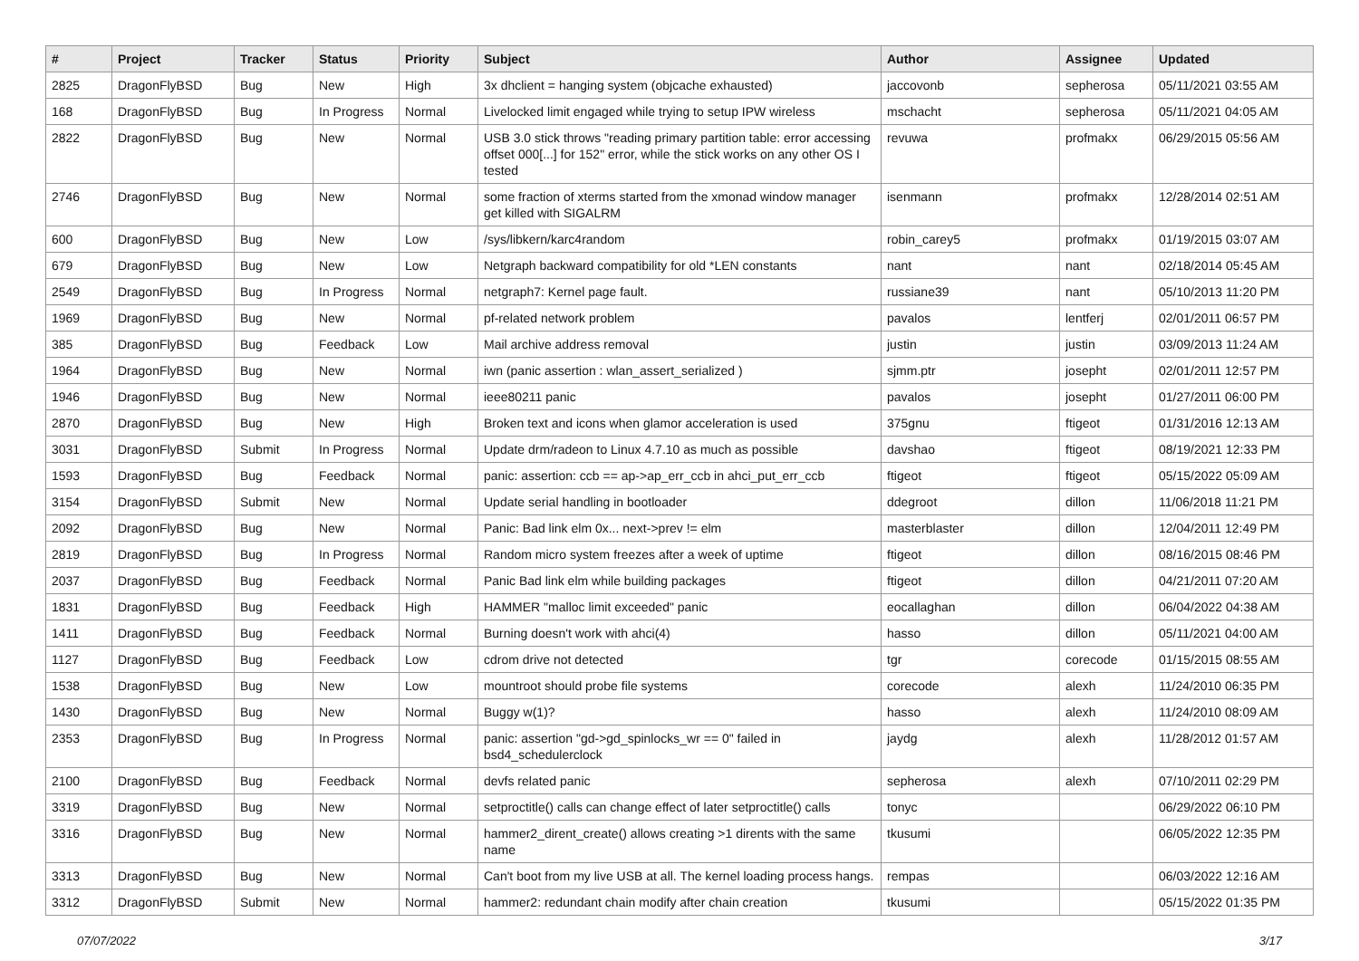| # | Project | Tracker | Status | Priority | Subject | Author | Assignee | Updated |
| --- | --- | --- | --- | --- | --- | --- | --- | --- |
| 2825 | DragonFlyBSD | Bug | New | High | 3x dhclient = hanging system (objcache exhausted) | jaccovonb | sepherosa | 05/11/2021 03:55 AM |
| 168 | DragonFlyBSD | Bug | In Progress | Normal | Livelocked limit engaged while trying to setup IPW wireless | mschacht | sepherosa | 05/11/2021 04:05 AM |
| 2822 | DragonFlyBSD | Bug | New | Normal | USB 3.0 stick throws "reading primary partition table: error accessing offset 000[...] for 152" error, while the stick works on any other OS I tested | revuwa | profmakx | 06/29/2015 05:56 AM |
| 2746 | DragonFlyBSD | Bug | New | Normal | some fraction of xterms started from the xmonad window manager get killed with SIGALRM | isenmann | profmakx | 12/28/2014 02:51 AM |
| 600 | DragonFlyBSD | Bug | New | Low | /sys/libkern/karc4random | robin_carey5 | profmakx | 01/19/2015 03:07 AM |
| 679 | DragonFlyBSD | Bug | New | Low | Netgraph backward compatibility for old *LEN constants | nant | nant | 02/18/2014 05:45 AM |
| 2549 | DragonFlyBSD | Bug | In Progress | Normal | netgraph7: Kernel page fault. | russiane39 | nant | 05/10/2013 11:20 PM |
| 1969 | DragonFlyBSD | Bug | New | Normal | pf-related network problem | pavalos | lentferj | 02/01/2011 06:57 PM |
| 385 | DragonFlyBSD | Bug | Feedback | Low | Mail archive address removal | justin | justin | 03/09/2013 11:24 AM |
| 1964 | DragonFlyBSD | Bug | New | Normal | iwn (panic assertion : wlan_assert_serialized ) | sjmm.ptr | josepht | 02/01/2011 12:57 PM |
| 1946 | DragonFlyBSD | Bug | New | Normal | ieee80211 panic | pavalos | josepht | 01/27/2011 06:00 PM |
| 2870 | DragonFlyBSD | Bug | New | High | Broken text and icons when glamor acceleration is used | 375gnu | ftigeot | 01/31/2016 12:13 AM |
| 3031 | DragonFlyBSD | Submit | In Progress | Normal | Update drm/radeon to Linux 4.7.10 as much as possible | davshao | ftigeot | 08/19/2021 12:33 PM |
| 1593 | DragonFlyBSD | Bug | Feedback | Normal | panic: assertion: ccb == ap->ap_err_ccb in ahci_put_err_ccb | ftigeot | ftigeot | 05/15/2022 05:09 AM |
| 3154 | DragonFlyBSD | Submit | New | Normal | Update serial handling in bootloader | ddegroot | dillon | 11/06/2018 11:21 PM |
| 2092 | DragonFlyBSD | Bug | New | Normal | Panic: Bad link elm 0x... next->prev != elm | masterblaster | dillon | 12/04/2011 12:49 PM |
| 2819 | DragonFlyBSD | Bug | In Progress | Normal | Random micro system freezes after a week of uptime | ftigeot | dillon | 08/16/2015 08:46 PM |
| 2037 | DragonFlyBSD | Bug | Feedback | Normal | Panic Bad link elm while building packages | ftigeot | dillon | 04/21/2011 07:20 AM |
| 1831 | DragonFlyBSD | Bug | Feedback | High | HAMMER "malloc limit exceeded" panic | eocallaghan | dillon | 06/04/2022 04:38 AM |
| 1411 | DragonFlyBSD | Bug | Feedback | Normal | Burning doesn't work with ahci(4) | hasso | dillon | 05/11/2021 04:00 AM |
| 1127 | DragonFlyBSD | Bug | Feedback | Low | cdrom drive not detected | tgr | corecode | 01/15/2015 08:55 AM |
| 1538 | DragonFlyBSD | Bug | New | Low | mountroot should probe file systems | corecode | alexh | 11/24/2010 06:35 PM |
| 1430 | DragonFlyBSD | Bug | New | Normal | Buggy w(1)? | hasso | alexh | 11/24/2010 08:09 AM |
| 2353 | DragonFlyBSD | Bug | In Progress | Normal | panic: assertion "gd->gd_spinlocks_wr == 0" failed in bsd4_schedulerclock | jaydg | alexh | 11/28/2012 01:57 AM |
| 2100 | DragonFlyBSD | Bug | Feedback | Normal | devfs related panic | sepherosa | alexh | 07/10/2011 02:29 PM |
| 3319 | DragonFlyBSD | Bug | New | Normal | setproctitle() calls can change effect of later setproctitle() calls | tonyc | | 06/29/2022 06:10 PM |
| 3316 | DragonFlyBSD | Bug | New | Normal | hammer2_dirent_create() allows creating >1 dirents with the same name | tkusumi | | 06/05/2022 12:35 PM |
| 3313 | DragonFlyBSD | Bug | New | Normal | Can't boot from my live USB at all. The kernel loading process hangs. | rempas | | 06/03/2022 12:16 AM |
| 3312 | DragonFlyBSD | Submit | New | Normal | hammer2: redundant chain modify after chain creation | tkusumi | | 05/15/2022 01:35 PM |
07/07/2022 3/17